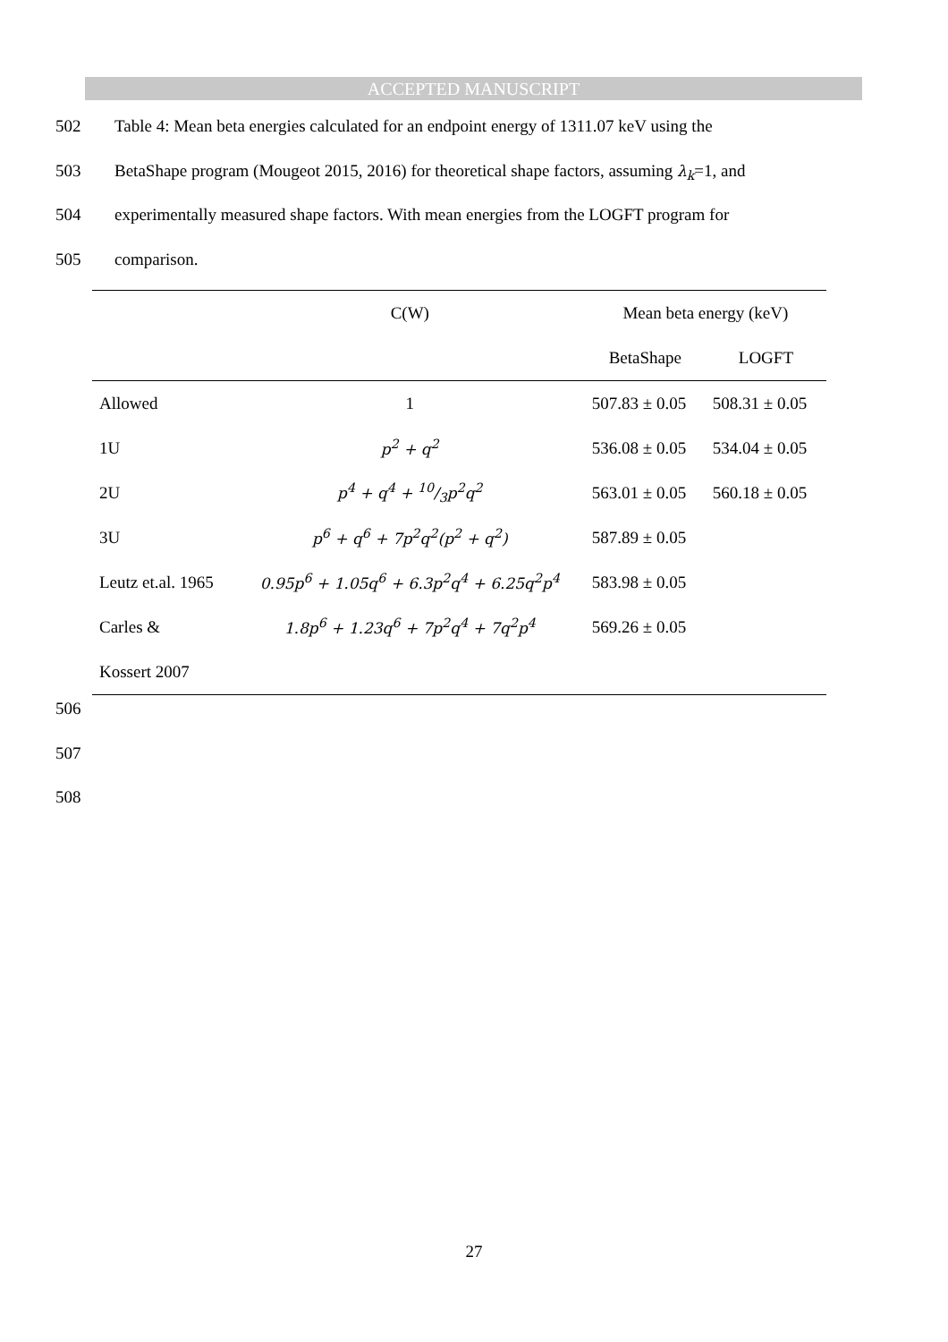ACCEPTED MANUSCRIPT
502 Table 4: Mean beta energies calculated for an endpoint energy of 1311.07 keV using the
503 BetaShape program (Mougeot 2015, 2016) for theoretical shape factors, assuming λ<sub>k</sub>=1, and
504 experimentally measured shape factors. With mean energies from the LOGFT program for
505 comparison.
| | C(W) | Mean beta energy (keV) | |
| --- | --- | --- | --- |
| | | BetaShape | LOGFT |
| Allowed | 1 | 507.83 ± 0.05 | 508.31 ± 0.05 |
| 1U | p<sup>2</sup> + q<sup>2</sup> | 536.08 ± 0.05 | 534.04 ± 0.05 |
| 2U | p<sup>4</sup> + q<sup>4</sup> + 10/3p<sup>2</sup>q<sup>2</sup> | 563.01 ± 0.05 | 560.18 ± 0.05 |
| 3U | p<sup>6</sup> + q<sup>6</sup> + 7p<sup>2</sup>q<sup>2</sup>(p<sup>2</sup> + q<sup>2</sup>) | 587.89 ± 0.05 | |
| Leutz et.al. 1965 | 0.95p<sup>6</sup> + 1.05q<sup>6</sup> + 6.3p<sup>2</sup>q<sup>4</sup> + 6.25q<sup>2</sup>p<sup>4</sup> | 583.98 ± 0.05 | |
| Carles & | 1.8p<sup>6</sup> + 1.23q<sup>6</sup> + 7p<sup>2</sup>q<sup>4</sup> + 7q<sup>2</sup>p<sup>4</sup> | 569.26 ± 0.05 | |
| Kossert 2007 | | | |
506
507
508
27